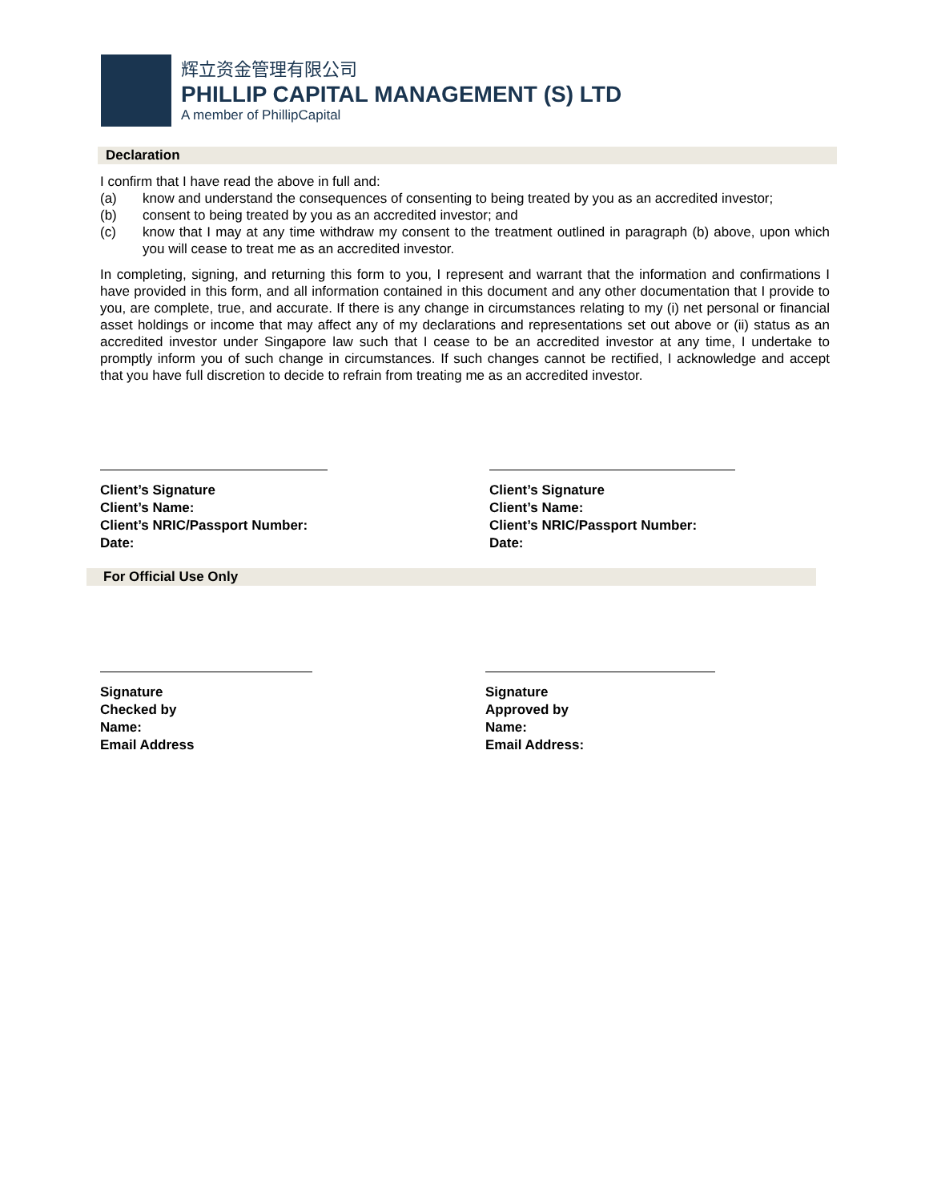辉立资金管理有限公司
PHILLIP CAPITAL MANAGEMENT (S) LTD
A member of PhillipCapital
Declaration
I confirm that I have read the above in full and:
(a) know and understand the consequences of consenting to being treated by you as an accredited investor;
(b) consent to being treated by you as an accredited investor; and
(c) know that I may at any time withdraw my consent to the treatment outlined in paragraph (b) above, upon which you will cease to treat me as an accredited investor.
In completing, signing, and returning this form to you, I represent and warrant that the information and confirmations I have provided in this form, and all information contained in this document and any other documentation that I provide to you, are complete, true, and accurate. If there is any change in circumstances relating to my (i) net personal or financial asset holdings or income that may affect any of my declarations and representations set out above or (ii) status as an accredited investor under Singapore law such that I cease to be an accredited investor at any time, I undertake to promptly inform you of such change in circumstances. If such changes cannot be rectified, I acknowledge and accept that you have full discretion to decide to refrain from treating me as an accredited investor.
Client’s Signature
Client’s Name:
Client’s NRIC/Passport Number:
Date:
Client’s Signature
Client’s Name:
Client’s NRIC/Passport Number:
Date:
For Official Use Only
Signature
Checked by
Name:
Email Address
Signature
Approved by
Name:
Email Address: